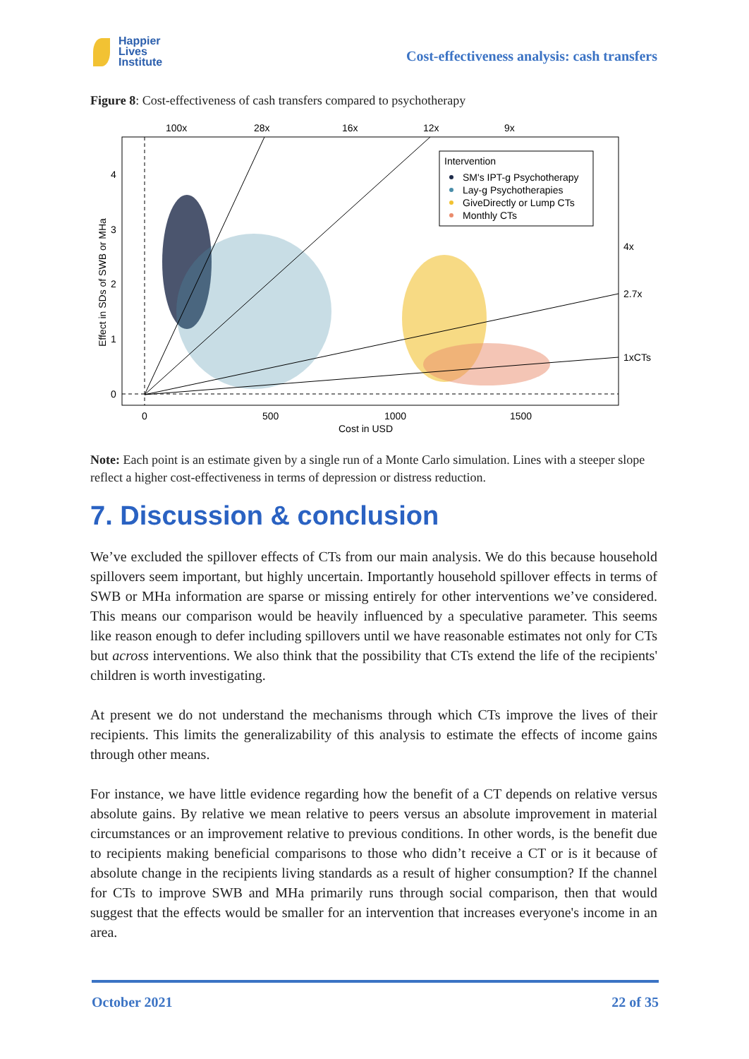Happier
Lives
Institute
Cost-effectiveness analysis: cash transfers
Figure 8: Cost-effectiveness of cash transfers compared to psychotherapy
100x
28x
16x
12x
9x
4x
2.7x
1xCTs
4
3
2
1
0
0
500
1000
1500
Cost in USD
Effect in SDs of SWB or MHa
Intervention
SM's IPT-g Psychotherapy
Lay-g Psychotherapies
GiveDirectly or Lump CTs
Monthly CTs
Note: Each point is an estimate given by a single run of a Monte Carlo simulation. Lines with a steeper slope reflect a higher cost-effectiveness in terms of depression or distress reduction.
7. Discussion & conclusion
We’ve excluded the spillover effects of CTs from our main analysis. We do this because household spillovers seem important, but highly uncertain. Importantly household spillover effects in terms of SWB or MHa information are sparse or missing entirely for other interventions we’ve considered. This means our comparison would be heavily influenced by a speculative parameter. This seems like reason enough to defer including spillovers until we have reasonable estimates not only for CTs but across interventions. We also think that the possibility that CTs extend the life of the recipients' children is worth investigating.
At present we do not understand the mechanisms through which CTs improve the lives of their recipients. This limits the generalizability of this analysis to estimate the effects of income gains through other means.
For instance, we have little evidence regarding how the benefit of a CT depends on relative versus absolute gains. By relative we mean relative to peers versus an absolute improvement in material circumstances or an improvement relative to previous conditions. In other words, is the benefit due to recipients making beneficial comparisons to those who didn’t receive a CT or is it because of absolute change in the recipients living standards as a result of higher consumption? If the channel for CTs to improve SWB and MHa primarily runs through social comparison, then that would suggest that the effects would be smaller for an intervention that increases everyone's income in an area.
October 2021 22 of 35